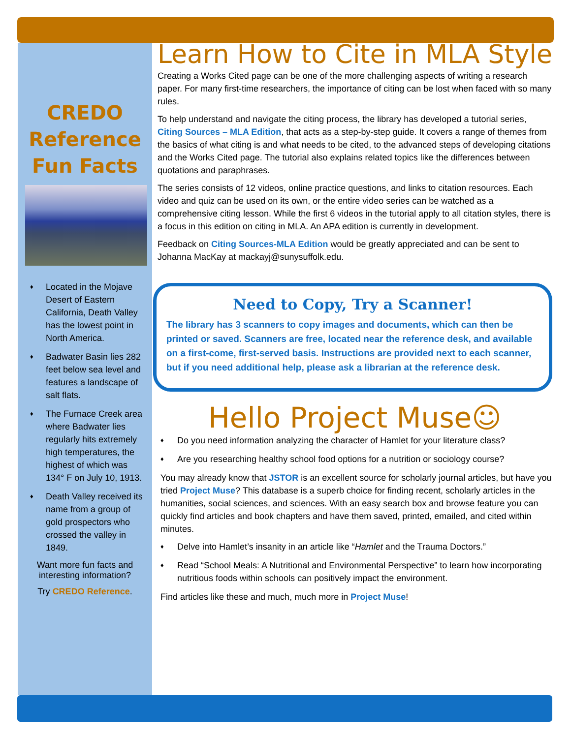CREDO Reference Fun Facts
♦
Located in the Mojave Desert of Eastern California, Death Valley has the lowest point in North America.
♦
Badwater Basin lies 282 feet below sea level and features a landscape of salt flats.
♦
The Furnace Creek area where Badwater lies regularly hits extremely high temperatures, the highest of which was 134° F on July 10, 1913.
♦
Death Valley received its name from a group of gold prospectors who crossed the valley in 1849.
Want more fun facts and interesting information?
Try CREDO Reference.
Learn How to Cite in MLA Style
Creating a Works Cited page can be one of the more challenging aspects of writing a research paper. For many first-time researchers, the importance of citing can be lost when faced with so many rules.
To help understand and navigate the citing process, the library has developed a tutorial series, Citing Sources – MLA Edition, that acts as a step-by-step guide. It covers a range of themes from the basics of what citing is and what needs to be cited, to the advanced steps of developing citations and the Works Cited page. The tutorial also explains related topics like the differences between quotations and paraphrases.
The series consists of 12 videos, online practice questions, and links to citation resources. Each video and quiz can be used on its own, or the entire video series can be watched as a comprehensive citing lesson. While the first 6 videos in the tutorial apply to all citation styles, there is a focus in this edition on citing in MLA. An APA edition is currently in development.
Feedback on Citing Sources-MLA Edition would be greatly appreciated and can be sent to Johanna MacKay at mackayj@sunysuffolk.edu.
Need to Copy, Try a Scanner!
The library has 3 scanners to copy images and documents, which can then be printed or saved. Scanners are free, located near the reference desk, and available on a first-come, first-served basis. Instructions are provided next to each scanner, but if you need additional help, please ask a librarian at the reference desk.
Hello Project Muse☺
♦
Do you need information analyzing the character of Hamlet for your literature class?
♦
Are you researching healthy school food options for a nutrition or sociology course?
You may already know that JSTOR is an excellent source for scholarly journal articles, but have you tried Project Muse? This database is a superb choice for finding recent, scholarly articles in the humanities, social sciences, and sciences. With an easy search box and browse feature you can quickly find articles and book chapters and have them saved, printed, emailed, and cited within minutes.
♦
Delve into Hamlet’s insanity in an article like “Hamlet and the Trauma Doctors.”
♦
Read “School Meals: A Nutritional and Environmental Perspective” to learn how incorporating nutritious foods within schools can positively impact the environment.
Find articles like these and much, much more in Project Muse!